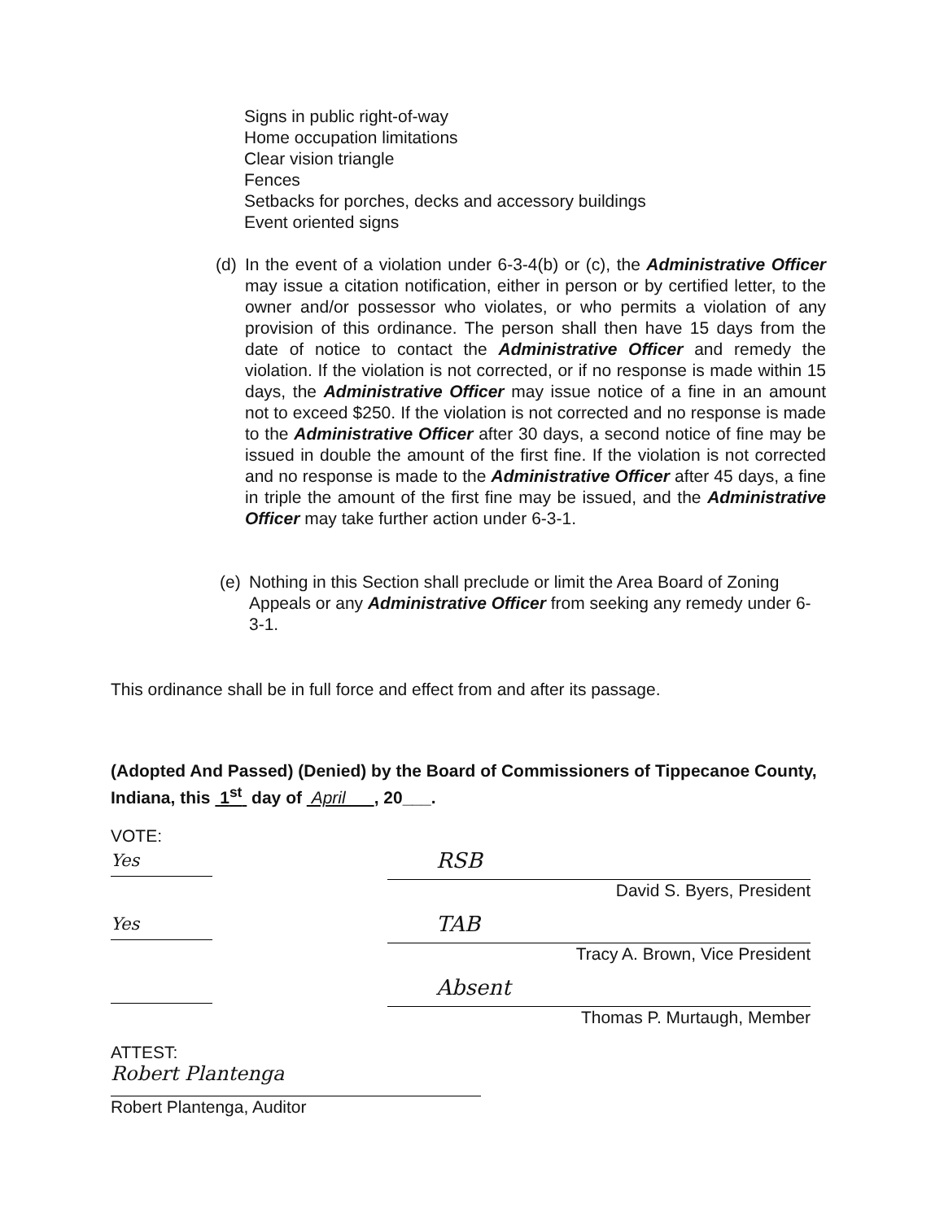Signs in public right-of-way
Home occupation limitations
Clear vision triangle
Fences
Setbacks for porches, decks and accessory buildings
Event oriented signs
(d) In the event of a violation under 6-3-4(b) or (c), the Administrative Officer may issue a citation notification, either in person or by certified letter, to the owner and/or possessor who violates, or who permits a violation of any provision of this ordinance. The person shall then have 15 days from the date of notice to contact the Administrative Officer and remedy the violation. If the violation is not corrected, or if no response is made within 15 days, the Administrative Officer may issue notice of a fine in an amount not to exceed $250. If the violation is not corrected and no response is made to the Administrative Officer after 30 days, a second notice of fine may be issued in double the amount of the first fine. If the violation is not corrected and no response is made to the Administrative Officer after 45 days, a fine in triple the amount of the first fine may be issued, and the Administrative Officer may take further action under 6-3-1.
(e) Nothing in this Section shall preclude or limit the Area Board of Zoning Appeals or any Administrative Officer from seeking any remedy under 6-3-1.
This ordinance shall be in full force and effect from and after its passage.
(Adopted And Passed) (Denied) by the Board of Commissioners of Tippecanoe County, Indiana, this 1<sup>st</sup> day of April , 20___.
VOTE:
Yes
RSB
David S. Byers, President
Yes
TAB
Tracy A. Brown, Vice President
Absent
Thomas P. Murtaugh, Member
ATTEST:
Robert Plantenga
Robert Plantenga, Auditor